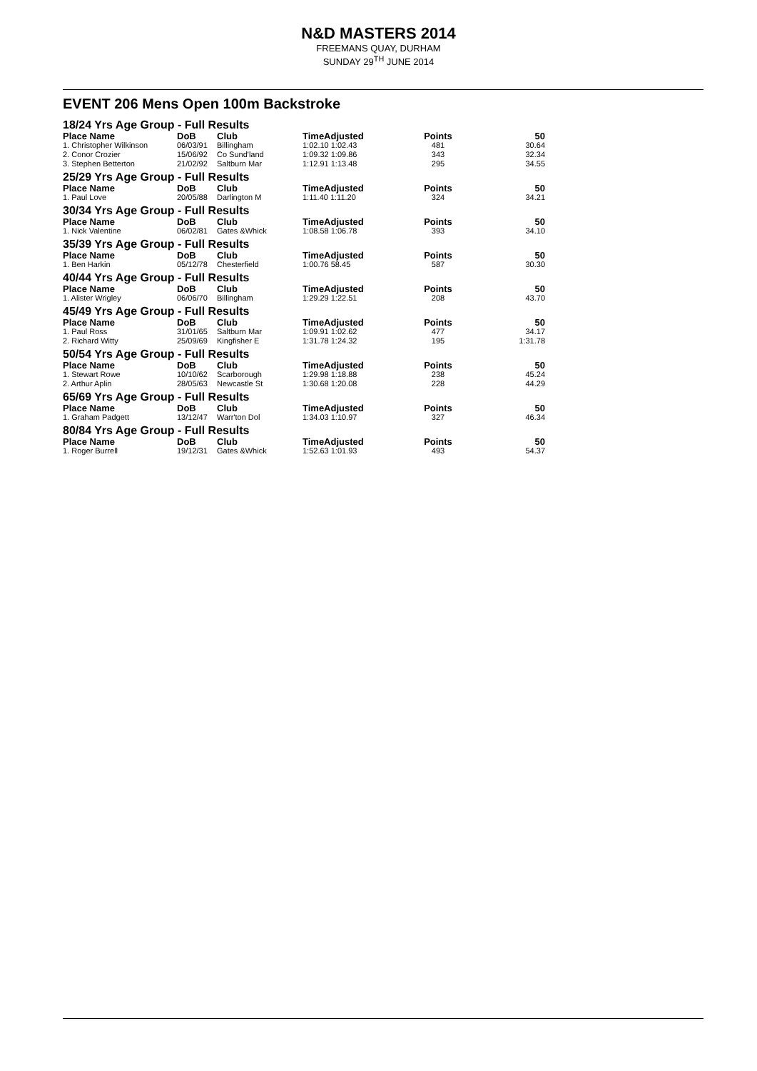N&D MASTERS 2014
FREEMANS QUAY, DURHAM
SUNDAY 29<sup>TH</sup> JUNE 2014
EVENT 206 Mens Open 100m Backstroke
| 18/24 Yrs Age Group - Full Results | | | | | |
| Place Name | DoB | Club | TimeAdjusted | Points | 50 |
| 1. Christopher Wilkinson | 06/03/91 | Billingham | 1:02.10 1:02.43 | 481 | 30.64 |
| 2. Conor Crozier | 15/06/92 | Co Sund'land | 1:09.32 1:09.86 | 343 | 32.34 |
| 3. Stephen Betterton | 21/02/92 | Saltburn Mar | 1:12.91 1:13.48 | 295 | 34.55 |
| 25/29 Yrs Age Group - Full Results | | | | | |
| Place Name | DoB | Club | TimeAdjusted | Points | 50 |
| 1. Paul Love | 20/05/88 | Darlington M | 1:11.40 1:11.20 | 324 | 34.21 |
| 30/34 Yrs Age Group - Full Results | | | | | |
| Place Name | DoB | Club | TimeAdjusted | Points | 50 |
| 1. Nick Valentine | 06/02/81 | Gates &Whick | 1:08.58 1:06.78 | 393 | 34.10 |
| 35/39 Yrs Age Group - Full Results | | | | | |
| Place Name | DoB | Club | TimeAdjusted | Points | 50 |
| 1. Ben Harkin | 05/12/78 | Chesterfield | 1:00.76 58.45 | 587 | 30.30 |
| 40/44 Yrs Age Group - Full Results | | | | | |
| Place Name | DoB | Club | TimeAdjusted | Points | 50 |
| 1. Alister Wrigley | 06/06/70 | Billingham | 1:29.29 1:22.51 | 208 | 43.70 |
| 45/49 Yrs Age Group - Full Results | | | | | |
| Place Name | DoB | Club | TimeAdjusted | Points | 50 |
| 1. Paul Ross | 31/01/65 | Saltburn Mar | 1:09.91 1:02.62 | 477 | 34.17 |
| 2. Richard Witty | 25/09/69 | Kingfisher E | 1:31.78 1:24.32 | 195 | 1:31.78 |
| 50/54 Yrs Age Group - Full Results | | | | | |
| Place Name | DoB | Club | TimeAdjusted | Points | 50 |
| 1. Stewart Rowe | 10/10/62 | Scarborough | 1:29.98 1:18.88 | 238 | 45.24 |
| 2. Arthur Aplin | 28/05/63 | Newcastle St | 1:30.68 1:20.08 | 228 | 44.29 |
| 65/69 Yrs Age Group - Full Results | | | | | |
| Place Name | DoB | Club | TimeAdjusted | Points | 50 |
| 1. Graham Padgett | 13/12/47 | Warr'ton Dol | 1:34.03 1:10.97 | 327 | 46.34 |
| 80/84 Yrs Age Group - Full Results | | | | | |
| Place Name | DoB | Club | TimeAdjusted | Points | 50 |
| 1. Roger Burrell | 19/12/31 | Gates &Whick | 1:52.63 1:01.93 | 493 | 54.37 |